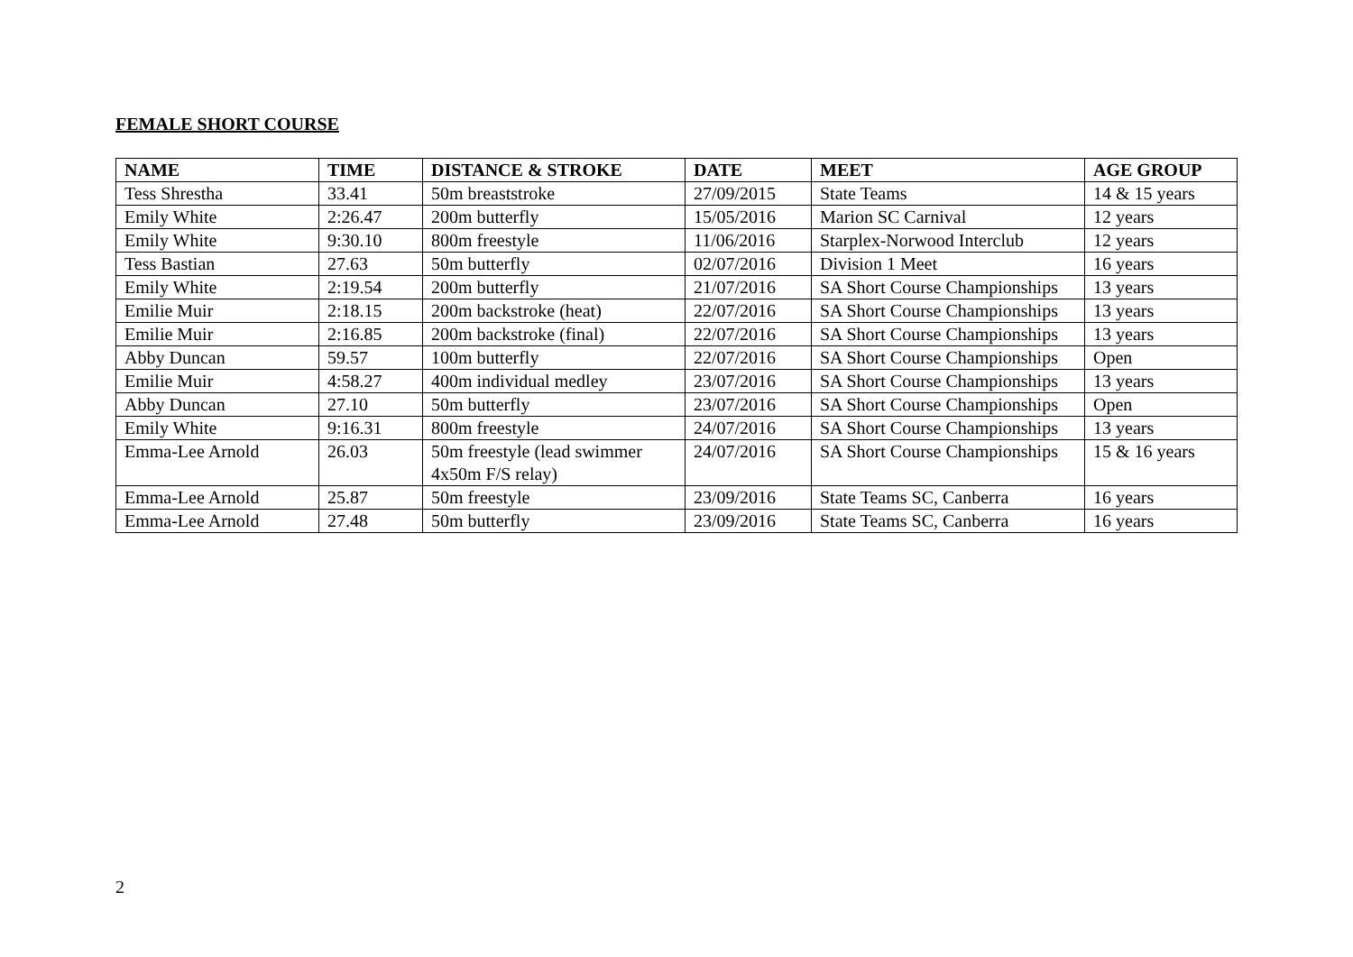FEMALE SHORT COURSE
| NAME | TIME | DISTANCE & STROKE | DATE | MEET | AGE GROUP |
| --- | --- | --- | --- | --- | --- |
| Tess Shrestha | 33.41 | 50m breaststroke | 27/09/2015 | State Teams | 14 & 15 years |
| Emily White | 2:26.47 | 200m butterfly | 15/05/2016 | Marion SC Carnival | 12 years |
| Emily White | 9:30.10 | 800m freestyle | 11/06/2016 | Starplex-Norwood Interclub | 12 years |
| Tess Bastian | 27.63 | 50m butterfly | 02/07/2016 | Division 1 Meet | 16 years |
| Emily White | 2:19.54 | 200m butterfly | 21/07/2016 | SA Short Course Championships | 13 years |
| Emilie Muir | 2:18.15 | 200m backstroke (heat) | 22/07/2016 | SA Short Course Championships | 13 years |
| Emilie Muir | 2:16.85 | 200m backstroke (final) | 22/07/2016 | SA Short Course Championships | 13 years |
| Abby Duncan | 59.57 | 100m butterfly | 22/07/2016 | SA Short Course Championships | Open |
| Emilie Muir | 4:58.27 | 400m individual medley | 23/07/2016 | SA Short Course Championships | 13 years |
| Abby Duncan | 27.10 | 50m butterfly | 23/07/2016 | SA Short Course Championships | Open |
| Emily White | 9:16.31 | 800m freestyle | 24/07/2016 | SA Short Course Championships | 13 years |
| Emma-Lee Arnold | 26.03 | 50m freestyle (lead swimmer 4x50m F/S relay) | 24/07/2016 | SA Short Course Championships | 15 & 16 years |
| Emma-Lee Arnold | 25.87 | 50m freestyle | 23/09/2016 | State Teams SC, Canberra | 16 years |
| Emma-Lee Arnold | 27.48 | 50m butterfly | 23/09/2016 | State Teams SC, Canberra | 16 years |
2